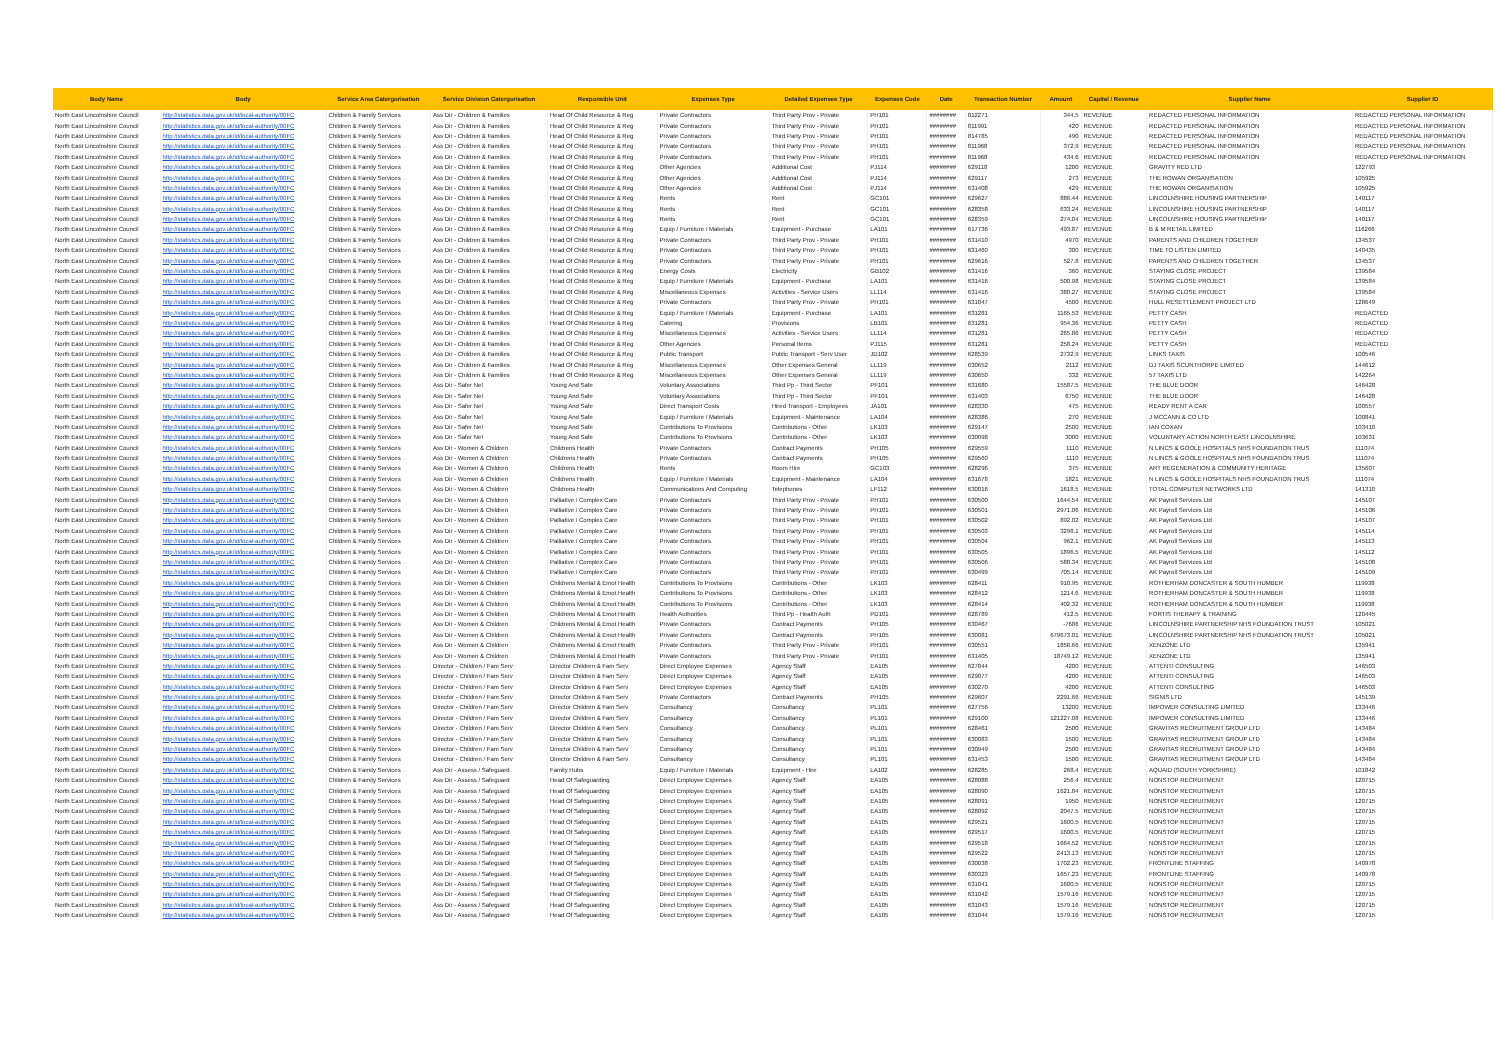| Body Name | Body | Service Area Catergorisation | Service Division Catergorisation | Responsible Unit | Expenses Type | Detailed Expenses Type | Expenses Code | Date | Transaction Number | Amount | Capital / Revenue | Supplier Name | Supplier ID |
| --- | --- | --- | --- | --- | --- | --- | --- | --- | --- | --- | --- | --- | --- |
| North East Lincolnshire Council | http://statistics.data.gov.uk/id/local-authority/00FC | Children & Family Services | Ass Dir - Children & Families | Head Of Child Resource & Reg | Private Contractors | Third Party Prov - Private | PH101 | ######## | 812271 | 344.5 | REVENUE | REDACTED PERSONAL INFORMATION | REDACTED PERSONAL INFORMATION |
| North East Lincolnshire Council | http://statistics.data.gov.uk/id/local-authority/00FC | Children & Family Services | Ass Dir - Children & Families | Head Of Child Resource & Reg | Private Contractors | Third Party Prov - Private | PH101 | ######## | 811991 | 420 | REVENUE | REDACTED PERSONAL INFORMATION | REDACTED PERSONAL INFORMATION |
| North East Lincolnshire Council | http://statistics.data.gov.uk/id/local-authority/00FC | Children & Family Services | Ass Dir - Children & Families | Head Of Child Resource & Reg | Private Contractors | Third Party Prov - Private | PH101 | ######## | 814785 | 490 | REVENUE | REDACTED PERSONAL INFORMATION | REDACTED PERSONAL INFORMATION |
| North East Lincolnshire Council | http://statistics.data.gov.uk/id/local-authority/00FC | Children & Family Services | Ass Dir - Children & Families | Head Of Child Resource & Reg | Private Contractors | Third Party Prov - Private | PH101 | ######## | 811968 | 372.9 | REVENUE | REDACTED PERSONAL INFORMATION | REDACTED PERSONAL INFORMATION |
| North East Lincolnshire Council | http://statistics.data.gov.uk/id/local-authority/00FC | Children & Family Services | Ass Dir - Children & Families | Head Of Child Resource & Reg | Private Contractors | Third Party Prov - Private | PH101 | ######## | 811968 | 434.6 | REVENUE | REDACTED PERSONAL INFORMATION | REDACTED PERSONAL INFORMATION |
| North East Lincolnshire Council | http://statistics.data.gov.uk/id/local-authority/00FC | Children & Family Services | Ass Dir - Children & Families | Head Of Child Resource & Reg | Other Agencies | Additional Cost | PJ114 | ######## | 629118 | 1200 | REVENUE | GRAVITY RED LTD | 122793 |
| North East Lincolnshire Council | http://statistics.data.gov.uk/id/local-authority/00FC | Children & Family Services | Ass Dir - Children & Families | Head Of Child Resource & Reg | Other Agencies | Additional Cost | PJ114 | ######## | 629117 | 273 | REVENUE | THE ROWAN ORGANISATION | 105925 |
| North East Lincolnshire Council | http://statistics.data.gov.uk/id/local-authority/00FC | Children & Family Services | Ass Dir - Children & Families | Head Of Child Resource & Reg | Other Agencies | Additional Cost | PJ114 | ######## | 631408 | 429 | REVENUE | THE ROWAN ORGANISATION | 105925 |
| North East Lincolnshire Council | http://statistics.data.gov.uk/id/local-authority/00FC | Children & Family Services | Ass Dir - Children & Families | Head Of Child Resource & Reg | Rents | Rent | GC101 | ######## | 629627 | 886.44 | REVENUE | LINCOLNSHIRE HOUSING PARTNERSHIP | 140117 |
| North East Lincolnshire Council | http://statistics.data.gov.uk/id/local-authority/00FC | Children & Family Services | Ass Dir - Children & Families | Head Of Child Resource & Reg | Rents | Rent | GC101 | ######## | 628358 | 633.24 | REVENUE | LINCOLNSHIRE HOUSING PARTNERSHIP | 140117 |
| North East Lincolnshire Council | http://statistics.data.gov.uk/id/local-authority/00FC | Children & Family Services | Ass Dir - Children & Families | Head Of Child Resource & Reg | Rents | Rent | GC101 | ######## | 628359 | 274.04 | REVENUE | LINCOLNSHIRE HOUSING PARTNERSHIP | 140117 |
| North East Lincolnshire Council | http://statistics.data.gov.uk/id/local-authority/00FC | Children & Family Services | Ass Dir - Children & Families | Head Of Child Resource & Reg | Equip / Furniture / Materials | Equipment - Purchase | LA101 | ######## | 617736 | 493.87 | REVENUE | B & M RETAIL LIMITED | 116266 |
| North East Lincolnshire Council | http://statistics.data.gov.uk/id/local-authority/00FC | Children & Family Services | Ass Dir - Children & Families | Head Of Child Resource & Reg | Private Contractors | Third Party Prov - Private | PH101 | ######## | 631410 | 4970 | REVENUE | PARENTS AND CHILDREN TOGETHER | 134537 |
| North East Lincolnshire Council | http://statistics.data.gov.uk/id/local-authority/00FC | Children & Family Services | Ass Dir - Children & Families | Head Of Child Resource & Reg | Private Contractors | Third Party Prov - Private | PH101 | ######## | 631460 | 300 | REVENUE | TIME TO LISTEN LIMITED | 140435 |
| North East Lincolnshire Council | http://statistics.data.gov.uk/id/local-authority/00FC | Children & Family Services | Ass Dir - Children & Families | Head Of Child Resource & Reg | Private Contractors | Third Party Prov - Private | PH101 | ######## | 629616 | 527.8 | REVENUE | PARENTS AND CHILDREN TOGETHER | 134537 |
| North East Lincolnshire Council | http://statistics.data.gov.uk/id/local-authority/00FC | Children & Family Services | Ass Dir - Children & Families | Head Of Child Resource & Reg | Energy Costs | Electricity | GB102 | ######## | 631416 | 360 | REVENUE | STAYING CLOSE PROJECT | 139584 |
| North East Lincolnshire Council | http://statistics.data.gov.uk/id/local-authority/00FC | Children & Family Services | Ass Dir - Children & Families | Head Of Child Resource & Reg | Equip / Furniture / Materials | Equipment - Purchase | LA101 | ######## | 631416 | 500.98 | REVENUE | STAYING CLOSE PROJECT | 139584 |
| North East Lincolnshire Council | http://statistics.data.gov.uk/id/local-authority/00FC | Children & Family Services | Ass Dir - Children & Families | Head Of Child Resource & Reg | Miscellaneous Expenses | Activities - Service Users | LL114 | ######## | 631416 | 380.27 | REVENUE | STAYING CLOSE PROJECT | 139584 |
| North East Lincolnshire Council | http://statistics.data.gov.uk/id/local-authority/00FC | Children & Family Services | Ass Dir - Children & Families | Head Of Child Resource & Reg | Private Contractors | Third Party Prov - Private | PH101 | ######## | 631847 | 4500 | REVENUE | HULL RESETTLEMENT PROJECT LTD | 128649 |
| North East Lincolnshire Council | http://statistics.data.gov.uk/id/local-authority/00FC | Children & Family Services | Ass Dir - Children & Families | Head Of Child Resource & Reg | Equip / Furniture / Materials | Equipment - Purchase | LA101 | ######## | 631281 | 1165.53 | REVENUE | PETTY CASH | REDACTED |
| North East Lincolnshire Council | http://statistics.data.gov.uk/id/local-authority/00FC | Children & Family Services | Ass Dir - Children & Families | Head Of Child Resource & Reg | Catering | Provisions | LB101 | ######## | 631281 | 954.36 | REVENUE | PETTY CASH | REDACTED |
| North East Lincolnshire Council | http://statistics.data.gov.uk/id/local-authority/00FC | Children & Family Services | Ass Dir - Children & Families | Head Of Child Resource & Reg | Miscellaneous Expenses | Activities - Service Users | LL114 | ######## | 631281 | 265.86 | REVENUE | PETTY CASH | REDACTED |
| North East Lincolnshire Council | http://statistics.data.gov.uk/id/local-authority/00FC | Children & Family Services | Ass Dir - Children & Families | Head Of Child Resource & Reg | Other Agencies | Personal Items | PJ115 | ######## | 631281 | 258.24 | REVENUE | PETTY CASH | REDACTED |
| North East Lincolnshire Council | http://statistics.data.gov.uk/id/local-authority/00FC | Children & Family Services | Ass Dir - Children & Families | Head Of Child Resource & Reg | Public Transport | Public Transport - Serv User | JD102 | ######## | 628539 | 2732.9 | REVENUE | LINKS TAXIS | 100546 |
| North East Lincolnshire Council | http://statistics.data.gov.uk/id/local-authority/00FC | Children & Family Services | Ass Dir - Children & Families | Head Of Child Resource & Reg | Miscellaneous Expenses | Other Expenses General | LL119 | ######## | 630652 | 2112 | REVENUE | DJ TAXIS SCUNTHORPE LIMITED | 144612 |
| North East Lincolnshire Council | http://statistics.data.gov.uk/id/local-authority/00FC | Children & Family Services | Ass Dir - Children & Families | Head Of Child Resource & Reg | Miscellaneous Expenses | Other Expenses General | LL119 | ######## | 630650 | 332 | REVENUE | 57 TAXIS LTD | 142264 |
| North East Lincolnshire Council | http://statistics.data.gov.uk/id/local-authority/00FC | Children & Family Services | Ass Dir - Safer Nel | Young And Safe | Voluntary Associations | Third Pp - Third Sector | PF101 | ######## | 631680 | 15587.5 | REVENUE | THE BLUE DOOR | 146428 |
| North East Lincolnshire Council | http://statistics.data.gov.uk/id/local-authority/00FC | Children & Family Services | Ass Dir - Safer Nel | Young And Safe | Voluntary Associations | Third Pp - Third Sector | PF101 | ######## | 631403 | 6750 | REVENUE | THE BLUE DOOR | 146428 |
| North East Lincolnshire Council | http://statistics.data.gov.uk/id/local-authority/00FC | Children & Family Services | Ass Dir - Safer Nel | Young And Safe | Direct Transport Costs | Hired Transport - Employees | JA101 | ######## | 628330 | 475 | REVENUE | READY RENT A CAR | 100557 |
| North East Lincolnshire Council | http://statistics.data.gov.uk/id/local-authority/00FC | Children & Family Services | Ass Dir - Safer Nel | Young And Safe | Equip / Furniture / Materials | Equipment - Maintenance | LA104 | ######## | 628386 | 270 | REVENUE | J MCCANN & CO LTD | 100841 |
| North East Lincolnshire Council | http://statistics.data.gov.uk/id/local-authority/00FC | Children & Family Services | Ass Dir - Safer Nel | Young And Safe | Contributions To Provisions | Contributions - Other | LK103 | ######## | 629147 | 2500 | REVENUE | IAN COXAN | 103410 |
| North East Lincolnshire Council | http://statistics.data.gov.uk/id/local-authority/00FC | Children & Family Services | Ass Dir - Safer Nel | Young And Safe | Contributions To Provisions | Contributions - Other | LK103 | ######## | 630098 | 3000 | REVENUE | VOLUNTARY ACTION NORTH EAST LINCOLNSHIRE | 103631 |
| North East Lincolnshire Council | http://statistics.data.gov.uk/id/local-authority/00FC | Children & Family Services | Ass Dir - Women & Children | Childrens Health | Private Contractors | Contract Payments | PH105 | ######## | 629559 | 1110 | REVENUE | N LINCS & GOOLE HOSPITALS NHS FOUNDATION TRUS | 111074 |
| North East Lincolnshire Council | http://statistics.data.gov.uk/id/local-authority/00FC | Children & Family Services | Ass Dir - Women & Children | Childrens Health | Private Contractors | Contract Payments | PH105 | ######## | 629560 | 1110 | REVENUE | N LINCS & GOOLE HOSPITALS NHS FOUNDATION TRUS | 111074 |
| North East Lincolnshire Council | http://statistics.data.gov.uk/id/local-authority/00FC | Children & Family Services | Ass Dir - Women & Children | Childrens Health | Rents | Room Hire | GC103 | ######## | 628296 | 375 | REVENUE | ART REGENERATION & COMMUNITY HERITAGE | 135607 |
| North East Lincolnshire Council | http://statistics.data.gov.uk/id/local-authority/00FC | Children & Family Services | Ass Dir - Women & Children | Childrens Health | Equip / Furniture / Materials | Equipment - Maintenance | LA104 | ######## | 631678 | 1821 | REVENUE | N LINCS & GOOLE HOSPITALS NHS FOUNDATION TRUS | 111074 |
| North East Lincolnshire Council | http://statistics.data.gov.uk/id/local-authority/00FC | Children & Family Services | Ass Dir - Women & Children | Childrens Health | Communications And Computing | Telephones | LF112 | ######## | 630016 | 1618.5 | REVENUE | TOTAL COMPUTER NETWORKS LTD | 141310 |
| North East Lincolnshire Council | http://statistics.data.gov.uk/id/local-authority/00FC | Children & Family Services | Ass Dir - Women & Children | Palliative / Complex Care | Private Contractors | Third Party Prov - Private | PH101 | ######## | 630500 | 1644.54 | REVENUE | AK Payroll Services Ltd | 145107 |
| North East Lincolnshire Council | http://statistics.data.gov.uk/id/local-authority/00FC | Children & Family Services | Ass Dir - Women & Children | Palliative / Complex Care | Private Contractors | Third Party Prov - Private | PH101 | ######## | 630501 | 2971.06 | REVENUE | AK Payroll Services Ltd | 145106 |
| North East Lincolnshire Council | http://statistics.data.gov.uk/id/local-authority/00FC | Children & Family Services | Ass Dir - Women & Children | Palliative / Complex Care | Private Contractors | Third Party Prov - Private | PH101 | ######## | 630502 | 892.02 | REVENUE | AK Payroll Services Ltd | 145107 |
| North East Lincolnshire Council | http://statistics.data.gov.uk/id/local-authority/00FC | Children & Family Services | Ass Dir - Women & Children | Palliative / Complex Care | Private Contractors | Third Party Prov - Private | PH101 | ######## | 630503 | 3298.1 | REVENUE | AK Payroll Services Ltd | 145114 |
| North East Lincolnshire Council | http://statistics.data.gov.uk/id/local-authority/00FC | Children & Family Services | Ass Dir - Women & Children | Palliative / Complex Care | Private Contractors | Third Party Prov - Private | PH101 | ######## | 630504 | 962.1 | REVENUE | AK Payroll Services Ltd | 145113 |
| North East Lincolnshire Council | http://statistics.data.gov.uk/id/local-authority/00FC | Children & Family Services | Ass Dir - Women & Children | Palliative / Complex Care | Private Contractors | Third Party Prov - Private | PH101 | ######## | 630505 | 1896.5 | REVENUE | AK Payroll Services Ltd | 145112 |
| North East Lincolnshire Council | http://statistics.data.gov.uk/id/local-authority/00FC | Children & Family Services | Ass Dir - Women & Children | Palliative / Complex Care | Private Contractors | Third Party Prov - Private | PH101 | ######## | 630506 | 588.34 | REVENUE | AK Payroll Services Ltd | 145108 |
| North East Lincolnshire Council | http://statistics.data.gov.uk/id/local-authority/00FC | Children & Family Services | Ass Dir - Women & Children | Palliative / Complex Care | Private Contractors | Third Party Prov - Private | PH101 | ######## | 630499 | 705.14 | REVENUE | AK Payroll Services Ltd | 145109 |
| North East Lincolnshire Council | http://statistics.data.gov.uk/id/local-authority/00FC | Children & Family Services | Ass Dir - Women & Children | Childrens Mental & Emot Health | Contributions To Provisions | Contributions - Other | LK103 | ######## | 628411 | 910.95 | REVENUE | ROTHERHAM DONCASTER & SOUTH HUMBER | 119938 |
| North East Lincolnshire Council | http://statistics.data.gov.uk/id/local-authority/00FC | Children & Family Services | Ass Dir - Women & Children | Childrens Mental & Emot Health | Contributions To Provisions | Contributions - Other | LK103 | ######## | 628412 | 1214.6 | REVENUE | ROTHERHAM DONCASTER & SOUTH HUMBER | 119938 |
| North East Lincolnshire Council | http://statistics.data.gov.uk/id/local-authority/00FC | Children & Family Services | Ass Dir - Women & Children | Childrens Mental & Emot Health | Contributions To Provisions | Contributions - Other | LK103 | ######## | 628414 | 402.32 | REVENUE | ROTHERHAM DONCASTER & SOUTH HUMBER | 119938 |
| North East Lincolnshire Council | http://statistics.data.gov.uk/id/local-authority/00FC | Children & Family Services | Ass Dir - Women & Children | Childrens Mental & Emot Health | Health Authorities | Third Pp - Health Auth | PD101 | ######## | 628789 | 412.5 | REVENUE | FORTIS THERAPY & TRAINING | 120445 |
| North East Lincolnshire Council | http://statistics.data.gov.uk/id/local-authority/00FC | Children & Family Services | Ass Dir - Women & Children | Childrens Mental & Emot Health | Private Contractors | Contract Payments | PH105 | ######## | 630467 | -7686 | REVENUE | LINCOLNSHIRE PARTNERSHIP NHS FOUNDATION TRUST | 105021 |
| North East Lincolnshire Council | http://statistics.data.gov.uk/id/local-authority/00FC | Children & Family Services | Ass Dir - Women & Children | Childrens Mental & Emot Health | Private Contractors | Contract Payments | PH105 | ######## | 630081 | 679673.01 | REVENUE | LINCOLNSHIRE PARTNERSHIP NHS FOUNDATION TRUST | 105021 |
| North East Lincolnshire Council | http://statistics.data.gov.uk/id/local-authority/00FC | Children & Family Services | Ass Dir - Women & Children | Childrens Mental & Emot Health | Private Contractors | Third Party Prov - Private | PH101 | ######## | 630551 | 1858.66 | REVENUE | XENZONE LTD | 135941 |
| North East Lincolnshire Council | http://statistics.data.gov.uk/id/local-authority/00FC | Children & Family Services | Ass Dir - Women & Children | Childrens Mental & Emot Health | Private Contractors | Third Party Prov - Private | PH101 | ######## | 631405 | 18749.12 | REVENUE | XENZONE LTD | 135941 |
| North East Lincolnshire Council | http://statistics.data.gov.uk/id/local-authority/00FC | Children & Family Services | Director - Children / Fam Serv | Director Children & Fam Serv | Direct Employee Expenses | Agency Staff | EA105 | ######## | 627844 | 4200 | REVENUE | ATTENTI CONSULTING | 146503 |
| North East Lincolnshire Council | http://statistics.data.gov.uk/id/local-authority/00FC | Children & Family Services | Director - Children / Fam Serv | Director Children & Fam Serv | Direct Employee Expenses | Agency Staff | EA105 | ######## | 629077 | 4200 | REVENUE | ATTENTI CONSULTING | 146503 |
| North East Lincolnshire Council | http://statistics.data.gov.uk/id/local-authority/00FC | Children & Family Services | Director - Children / Fam Serv | Director Children & Fam Serv | Direct Employee Expenses | Agency Staff | EA105 | ######## | 630270 | 4200 | REVENUE | ATTENTI CONSULTING | 146503 |
| North East Lincolnshire Council | http://statistics.data.gov.uk/id/local-authority/00FC | Children & Family Services | Director - Children / Fam Serv | Director Children & Fam Serv | Private Contractors | Contract Payments | PH105 | ######## | 629607 | 2291.66 | REVENUE | SIGNIS LTD | 145139 |
| North East Lincolnshire Council | http://statistics.data.gov.uk/id/local-authority/00FC | Children & Family Services | Director - Children / Fam Serv | Director Children & Fam Serv | Consultancy | Consultancy | PL101 | ######## | 627756 | 13200 | REVENUE | IMPOWER CONSULTING LIMITED | 133446 |
| North East Lincolnshire Council | http://statistics.data.gov.uk/id/local-authority/00FC | Children & Family Services | Director - Children / Fam Serv | Director Children & Fam Serv | Consultancy | Consultancy | PL101 | ######## | 629100 | 121227.08 | REVENUE | IMPOWER CONSULTING LIMITED | 133446 |
| North East Lincolnshire Council | http://statistics.data.gov.uk/id/local-authority/00FC | Children & Family Services | Director - Children / Fam Serv | Director Children & Fam Serv | Consultancy | Consultancy | PL101 | ######## | 628461 | 2500 | REVENUE | GRAVITAS RECRUITMENT GROUP LTD | 143484 |
| North East Lincolnshire Council | http://statistics.data.gov.uk/id/local-authority/00FC | Children & Family Services | Director - Children / Fam Serv | Director Children & Fam Serv | Consultancy | Consultancy | PL101 | ######## | 630083 | 1500 | REVENUE | GRAVITAS RECRUITMENT GROUP LTD | 143484 |
| North East Lincolnshire Council | http://statistics.data.gov.uk/id/local-authority/00FC | Children & Family Services | Director - Children / Fam Serv | Director Children & Fam Serv | Consultancy | Consultancy | PL101 | ######## | 630949 | 2500 | REVENUE | GRAVITAS RECRUITMENT GROUP LTD | 143484 |
| North East Lincolnshire Council | http://statistics.data.gov.uk/id/local-authority/00FC | Children & Family Services | Director - Children / Fam Serv | Director Children & Fam Serv | Consultancy | Consultancy | PL101 | ######## | 631453 | 1500 | REVENUE | GRAVITAS RECRUITMENT GROUP LTD | 143484 |
| North East Lincolnshire Council | http://statistics.data.gov.uk/id/local-authority/00FC | Children & Family Services | Ass Dir - Assess / Safeguard | Family Hubs | Equip / Furniture / Materials | Equipment - Hire | LA102 | ######## | 628285 | 268.4 | REVENUE | AQUAID (SOUTH YORKSHIRE) | 101842 |
| North East Lincolnshire Council | http://statistics.data.gov.uk/id/local-authority/00FC | Children & Family Services | Ass Dir - Assess / Safeguard | Head Of Safeguarding | Direct Employee Expenses | Agency Staff | EA105 | ######## | 628088 | 256.4 | REVENUE | NONSTOP RECRUITMENT | 120715 |
| North East Lincolnshire Council | http://statistics.data.gov.uk/id/local-authority/00FC | Children & Family Services | Ass Dir - Assess / Safeguard | Head Of Safeguarding | Direct Employee Expenses | Agency Staff | EA105 | ######## | 628090 | 1621.84 | REVENUE | NONSTOP RECRUITMENT | 120715 |
| North East Lincolnshire Council | http://statistics.data.gov.uk/id/local-authority/00FC | Children & Family Services | Ass Dir - Assess / Safeguard | Head Of Safeguarding | Direct Employee Expenses | Agency Staff | EA105 | ######## | 628091 | 1950 | REVENUE | NONSTOP RECRUITMENT | 120715 |
| North East Lincolnshire Council | http://statistics.data.gov.uk/id/local-authority/00FC | Children & Family Services | Ass Dir - Assess / Safeguard | Head Of Safeguarding | Direct Employee Expenses | Agency Staff | EA105 | ######## | 628092 | 2047.5 | REVENUE | NONSTOP RECRUITMENT | 120715 |
| North East Lincolnshire Council | http://statistics.data.gov.uk/id/local-authority/00FC | Children & Family Services | Ass Dir - Assess / Safeguard | Head Of Safeguarding | Direct Employee Expenses | Agency Staff | EA105 | ######## | 629521 | 1600.5 | REVENUE | NONSTOP RECRUITMENT | 120715 |
| North East Lincolnshire Council | http://statistics.data.gov.uk/id/local-authority/00FC | Children & Family Services | Ass Dir - Assess / Safeguard | Head Of Safeguarding | Direct Employee Expenses | Agency Staff | EA105 | ######## | 629517 | 1600.5 | REVENUE | NONSTOP RECRUITMENT | 120715 |
| North East Lincolnshire Council | http://statistics.data.gov.uk/id/local-authority/00FC | Children & Family Services | Ass Dir - Assess / Safeguard | Head Of Safeguarding | Direct Employee Expenses | Agency Staff | EA105 | ######## | 629518 | 1664.52 | REVENUE | NONSTOP RECRUITMENT | 120715 |
| North East Lincolnshire Council | http://statistics.data.gov.uk/id/local-authority/00FC | Children & Family Services | Ass Dir - Assess / Safeguard | Head Of Safeguarding | Direct Employee Expenses | Agency Staff | EA105 | ######## | 629522 | 2413.13 | REVENUE | NONSTOP RECRUITMENT | 120715 |
| North East Lincolnshire Council | http://statistics.data.gov.uk/id/local-authority/00FC | Children & Family Services | Ass Dir - Assess / Safeguard | Head Of Safeguarding | Direct Employee Expenses | Agency Staff | EA105 | ######## | 630038 | 1702.23 | REVENUE | FRONTLINE STAFFING | 140978 |
| North East Lincolnshire Council | http://statistics.data.gov.uk/id/local-authority/00FC | Children & Family Services | Ass Dir - Assess / Safeguard | Head Of Safeguarding | Direct Employee Expenses | Agency Staff | EA105 | ######## | 630323 | 1657.23 | REVENUE | FRONTLINE STAFFING | 140978 |
| North East Lincolnshire Council | http://statistics.data.gov.uk/id/local-authority/00FC | Children & Family Services | Ass Dir - Assess / Safeguard | Head Of Safeguarding | Direct Employee Expenses | Agency Staff | EA105 | ######## | 631041 | 1600.5 | REVENUE | NONSTOP RECRUITMENT | 120715 |
| North East Lincolnshire Council | http://statistics.data.gov.uk/id/local-authority/00FC | Children & Family Services | Ass Dir - Assess / Safeguard | Head Of Safeguarding | Direct Employee Expenses | Agency Staff | EA105 | ######## | 631042 | 1579.16 | REVENUE | NONSTOP RECRUITMENT | 120715 |
| North East Lincolnshire Council | http://statistics.data.gov.uk/id/local-authority/00FC | Children & Family Services | Ass Dir - Assess / Safeguard | Head Of Safeguarding | Direct Employee Expenses | Agency Staff | EA105 | ######## | 631043 | 1579.16 | REVENUE | NONSTOP RECRUITMENT | 120715 |
| North East Lincolnshire Council | http://statistics.data.gov.uk/id/local-authority/00FC | Children & Family Services | Ass Dir - Assess / Safeguard | Head Of Safeguarding | Direct Employee Expenses | Agency Staff | EA105 | ######## | 631044 | 1579.16 | REVENUE | NONSTOP RECRUITMENT | 120715 |